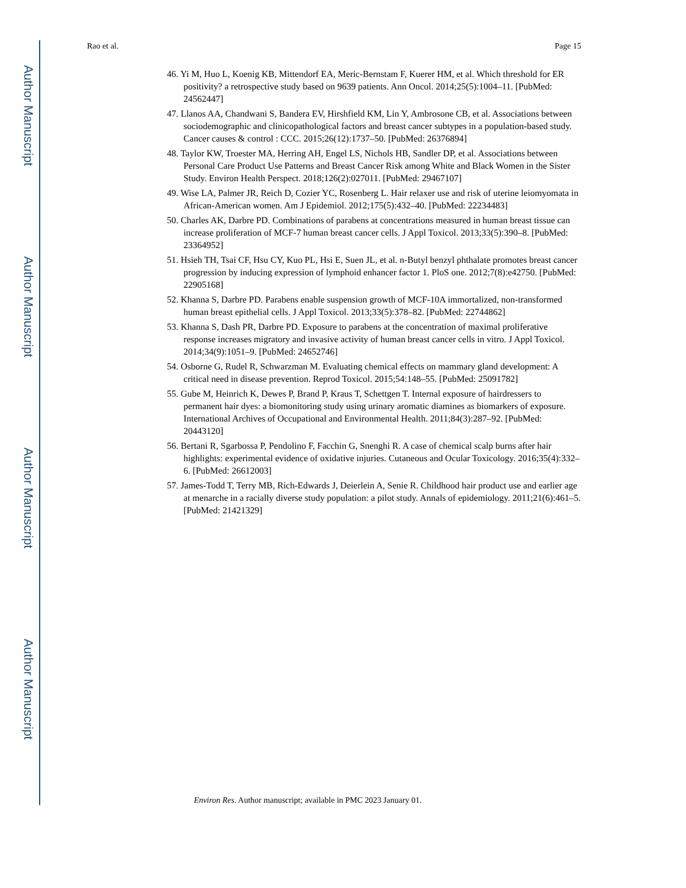Author Manuscript
Author Manuscript
Author Manuscript
Author Manuscript
Rao et al. Page 15
46. Yi M, Huo L, Koenig KB, Mittendorf EA, Meric-Bernstam F, Kuerer HM, et al. Which threshold for ER positivity? a retrospective study based on 9639 patients. Ann Oncol. 2014;25(5):1004–11. [PubMed: 24562447]
47. Llanos AA, Chandwani S, Bandera EV, Hirshfield KM, Lin Y, Ambrosone CB, et al. Associations between sociodemographic and clinicopathological factors and breast cancer subtypes in a population-based study. Cancer causes & control : CCC. 2015;26(12):1737–50. [PubMed: 26376894]
48. Taylor KW, Troester MA, Herring AH, Engel LS, Nichols HB, Sandler DP, et al. Associations between Personal Care Product Use Patterns and Breast Cancer Risk among White and Black Women in the Sister Study. Environ Health Perspect. 2018;126(2):027011. [PubMed: 29467107]
49. Wise LA, Palmer JR, Reich D, Cozier YC, Rosenberg L. Hair relaxer use and risk of uterine leiomyomata in African-American women. Am J Epidemiol. 2012;175(5):432–40. [PubMed: 22234483]
50. Charles AK, Darbre PD. Combinations of parabens at concentrations measured in human breast tissue can increase proliferation of MCF-7 human breast cancer cells. J Appl Toxicol. 2013;33(5):390–8. [PubMed: 23364952]
51. Hsieh TH, Tsai CF, Hsu CY, Kuo PL, Hsi E, Suen JL, et al. n-Butyl benzyl phthalate promotes breast cancer progression by inducing expression of lymphoid enhancer factor 1. PloS one. 2012;7(8):e42750. [PubMed: 22905168]
52. Khanna S, Darbre PD. Parabens enable suspension growth of MCF-10A immortalized, non-transformed human breast epithelial cells. J Appl Toxicol. 2013;33(5):378–82. [PubMed: 22744862]
53. Khanna S, Dash PR, Darbre PD. Exposure to parabens at the concentration of maximal proliferative response increases migratory and invasive activity of human breast cancer cells in vitro. J Appl Toxicol. 2014;34(9):1051–9. [PubMed: 24652746]
54. Osborne G, Rudel R, Schwarzman M. Evaluating chemical effects on mammary gland development: A critical need in disease prevention. Reprod Toxicol. 2015;54:148–55. [PubMed: 25091782]
55. Gube M, Heinrich K, Dewes P, Brand P, Kraus T, Schettgen T. Internal exposure of hairdressers to permanent hair dyes: a biomonitoring study using urinary aromatic diamines as biomarkers of exposure. International Archives of Occupational and Environmental Health. 2011;84(3):287–92. [PubMed: 20443120]
56. Bertani R, Sgarbossa P, Pendolino F, Facchin G, Snenghi R. A case of chemical scalp burns after hair highlights: experimental evidence of oxidative injuries. Cutaneous and Ocular Toxicology. 2016;35(4):332–6. [PubMed: 26612003]
57. James-Todd T, Terry MB, Rich-Edwards J, Deierlein A, Senie R. Childhood hair product use and earlier age at menarche in a racially diverse study population: a pilot study. Annals of epidemiology. 2011;21(6):461–5. [PubMed: 21421329]
Environ Res. Author manuscript; available in PMC 2023 January 01.